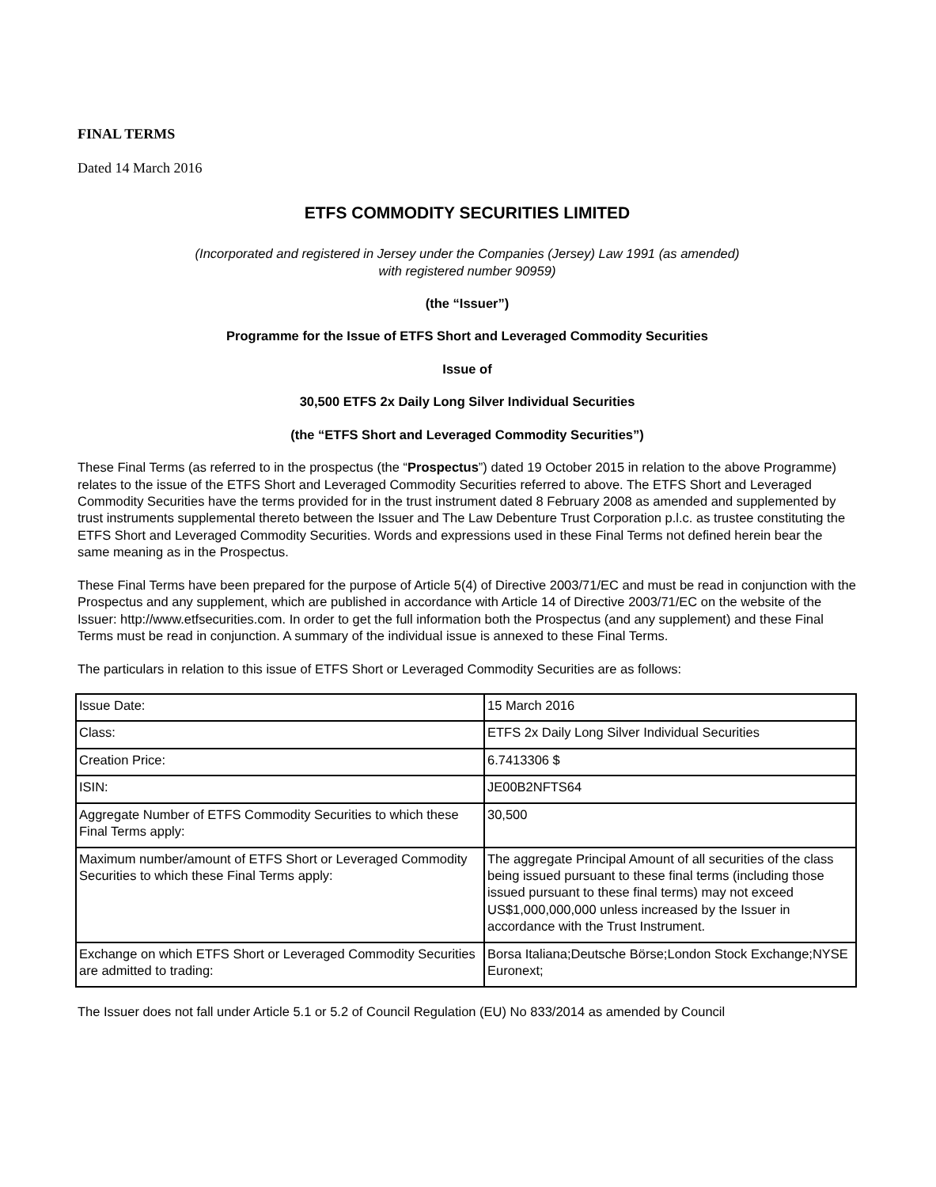FINAL TERMS
Dated 14 March 2016
ETFS COMMODITY SECURITIES LIMITED
(Incorporated and registered in Jersey under the Companies (Jersey) Law 1991 (as amended)
with registered number 90959)
(the “Issuer”)
Programme for the Issue of ETFS Short and Leveraged Commodity Securities
Issue of
30,500 ETFS 2x Daily Long Silver Individual Securities
(the “ETFS Short and Leveraged Commodity Securities”)
These Final Terms (as referred to in the prospectus (the “Prospectus”) dated 19 October 2015 in relation to the above Programme) relates to the issue of the ETFS Short and Leveraged Commodity Securities referred to above. The ETFS Short and Leveraged Commodity Securities have the terms provided for in the trust instrument dated 8 February 2008 as amended and supplemented by trust instruments supplemental thereto between the Issuer and The Law Debenture Trust Corporation p.l.c. as trustee constituting the ETFS Short and Leveraged Commodity Securities. Words and expressions used in these Final Terms not defined herein bear the same meaning as in the Prospectus.
These Final Terms have been prepared for the purpose of Article 5(4) of Directive 2003/71/EC and must be read in conjunction with the Prospectus and any supplement, which are published in accordance with Article 14 of Directive 2003/71/EC on the website of the Issuer: http://www.etfsecurities.com. In order to get the full information both the Prospectus (and any supplement) and these Final Terms must be read in conjunction. A summary of the individual issue is annexed to these Final Terms.
The particulars in relation to this issue of ETFS Short or Leveraged Commodity Securities are as follows:
| Issue Date: | 15 March 2016 |
| Class: | ETFS 2x Daily Long Silver Individual Securities |
| Creation Price: | 6.7413306 $ |
| ISIN: | JE00B2NFTS64 |
| Aggregate Number of ETFS Commodity Securities to which these Final Terms apply: | 30,500 |
| Maximum number/amount of ETFS Short or Leveraged Commodity Securities to which these Final Terms apply: | The aggregate Principal Amount of all securities of the class being issued pursuant to these final terms (including those issued pursuant to these final terms) may not exceed US$1,000,000,000 unless increased by the Issuer in accordance with the Trust Instrument. |
| Exchange on which ETFS Short or Leveraged Commodity Securities are admitted to trading: | Borsa Italiana;Deutsche Börse;London Stock Exchange;NYSE Euronext; |
The Issuer does not fall under Article 5.1 or 5.2 of Council Regulation (EU) No 833/2014 as amended by Council